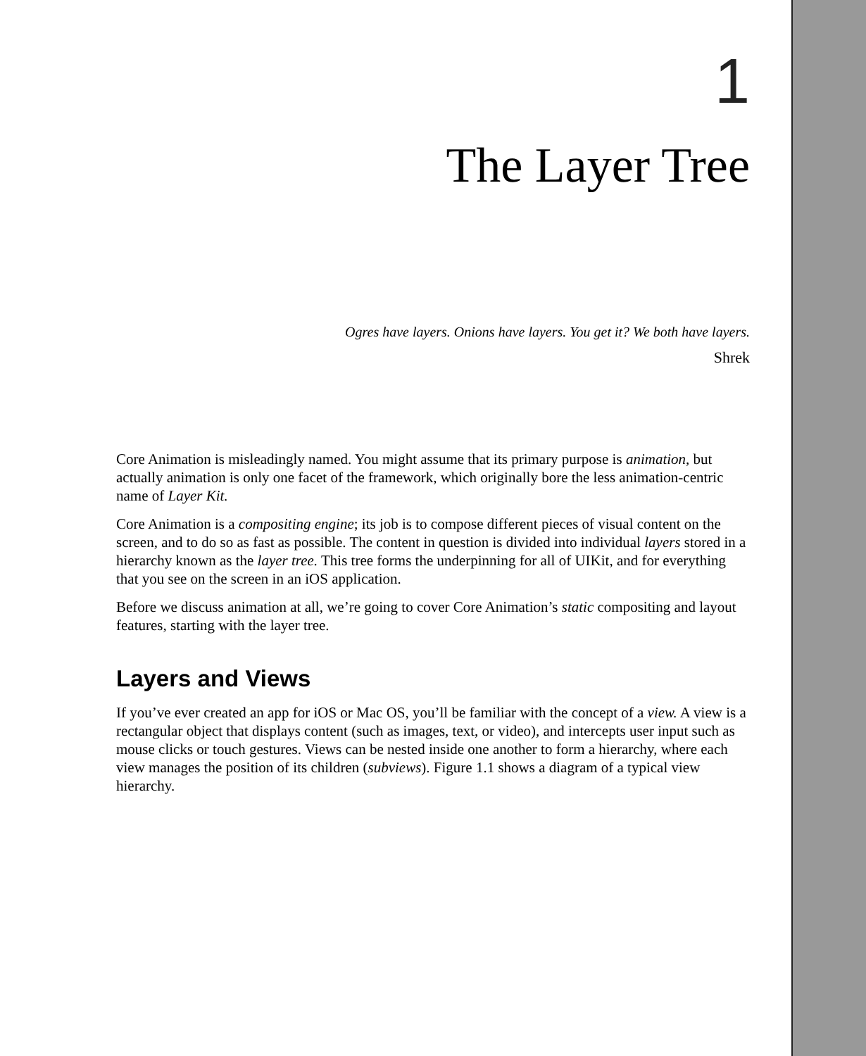1
The Layer Tree
Ogres have layers. Onions have layers. You get it? We both have layers.
Shrek
Core Animation is misleadingly named. You might assume that its primary purpose is animation, but actually animation is only one facet of the framework, which originally bore the less animation-centric name of Layer Kit.
Core Animation is a compositing engine; its job is to compose different pieces of visual content on the screen, and to do so as fast as possible. The content in question is divided into individual layers stored in a hierarchy known as the layer tree. This tree forms the underpinning for all of UIKit, and for everything that you see on the screen in an iOS application.
Before we discuss animation at all, we’re going to cover Core Animation’s static compositing and layout features, starting with the layer tree.
Layers and Views
If you’ve ever created an app for iOS or Mac OS, you’ll be familiar with the concept of a view. A view is a rectangular object that displays content (such as images, text, or video), and intercepts user input such as mouse clicks or touch gestures. Views can be nested inside one another to form a hierarchy, where each view manages the position of its children (subviews). Figure 1.1 shows a diagram of a typical view hierarchy.